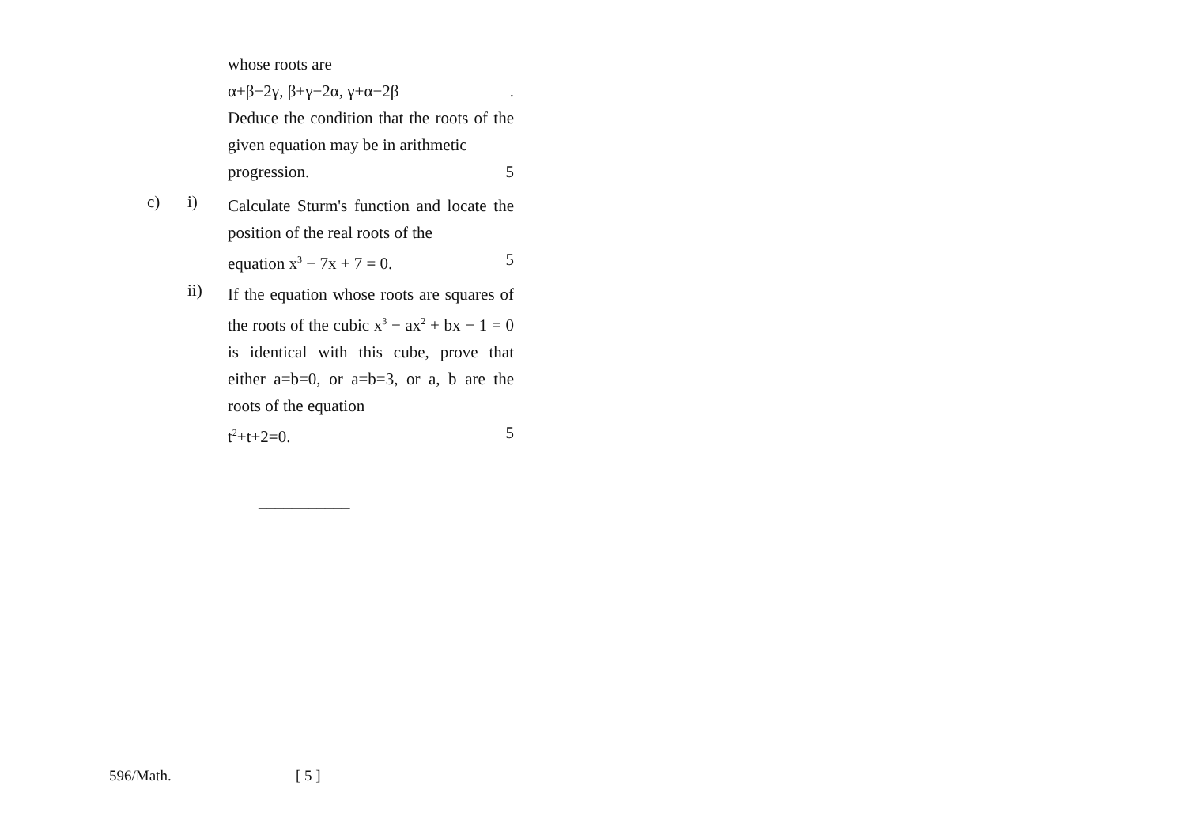whose roots are
α+β−2γ, β+γ−2α, γ+α−2β.
Deduce the condition that the roots of the given equation may be in arithmetic
progression. 5
c) i)
Calculate Sturm's function and locate the position of the real roots of the
equation x<sup>3</sup> − 7x + 7 = 0. 5
ii)
If the equation whose roots are squares of the roots of the cubic x<sup>3</sup> − ax<sup>2</sup> + bx − 1 = 0 is identical with this cube, prove that either a=b=0, or a=b=3, or a, b are the roots of the equation
t<sup>2</sup>+t+2=0. 5
___________
596/Math. [ 5 ]